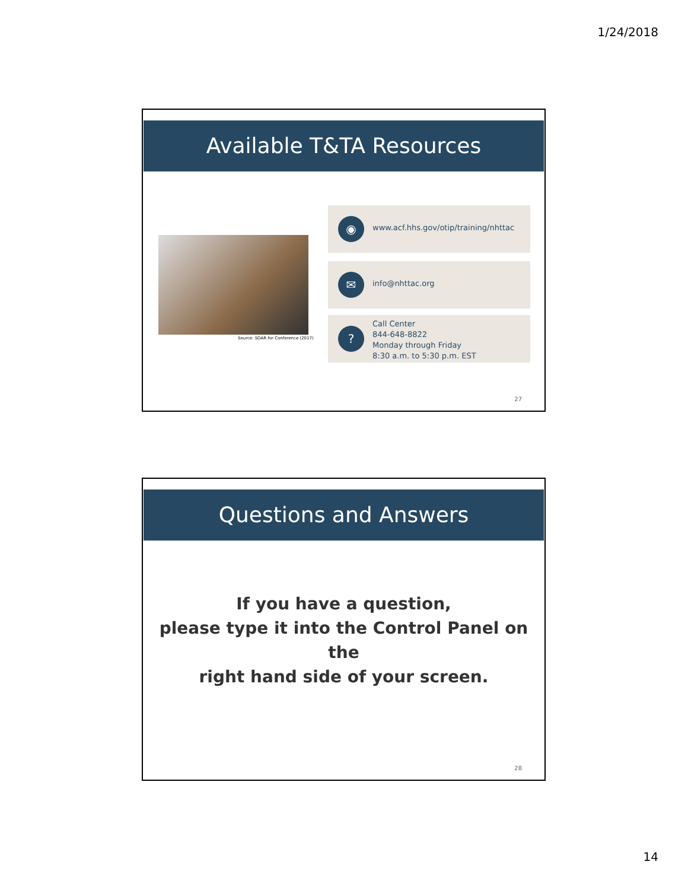1/24/2018
Available T&TA Resources
Source: SOAR for Conference (2017)
◉
www.acf.hhs.gov/otip/training/nhttac
✉ info@nhttac.org
?
Call Center
844-648-8822
Monday through Friday
8:30 a.m. to 5:30 p.m. EST
27
Questions and Answers
If you have a question,
please type it into the Control Panel on the
right hand side of your screen.
28
14